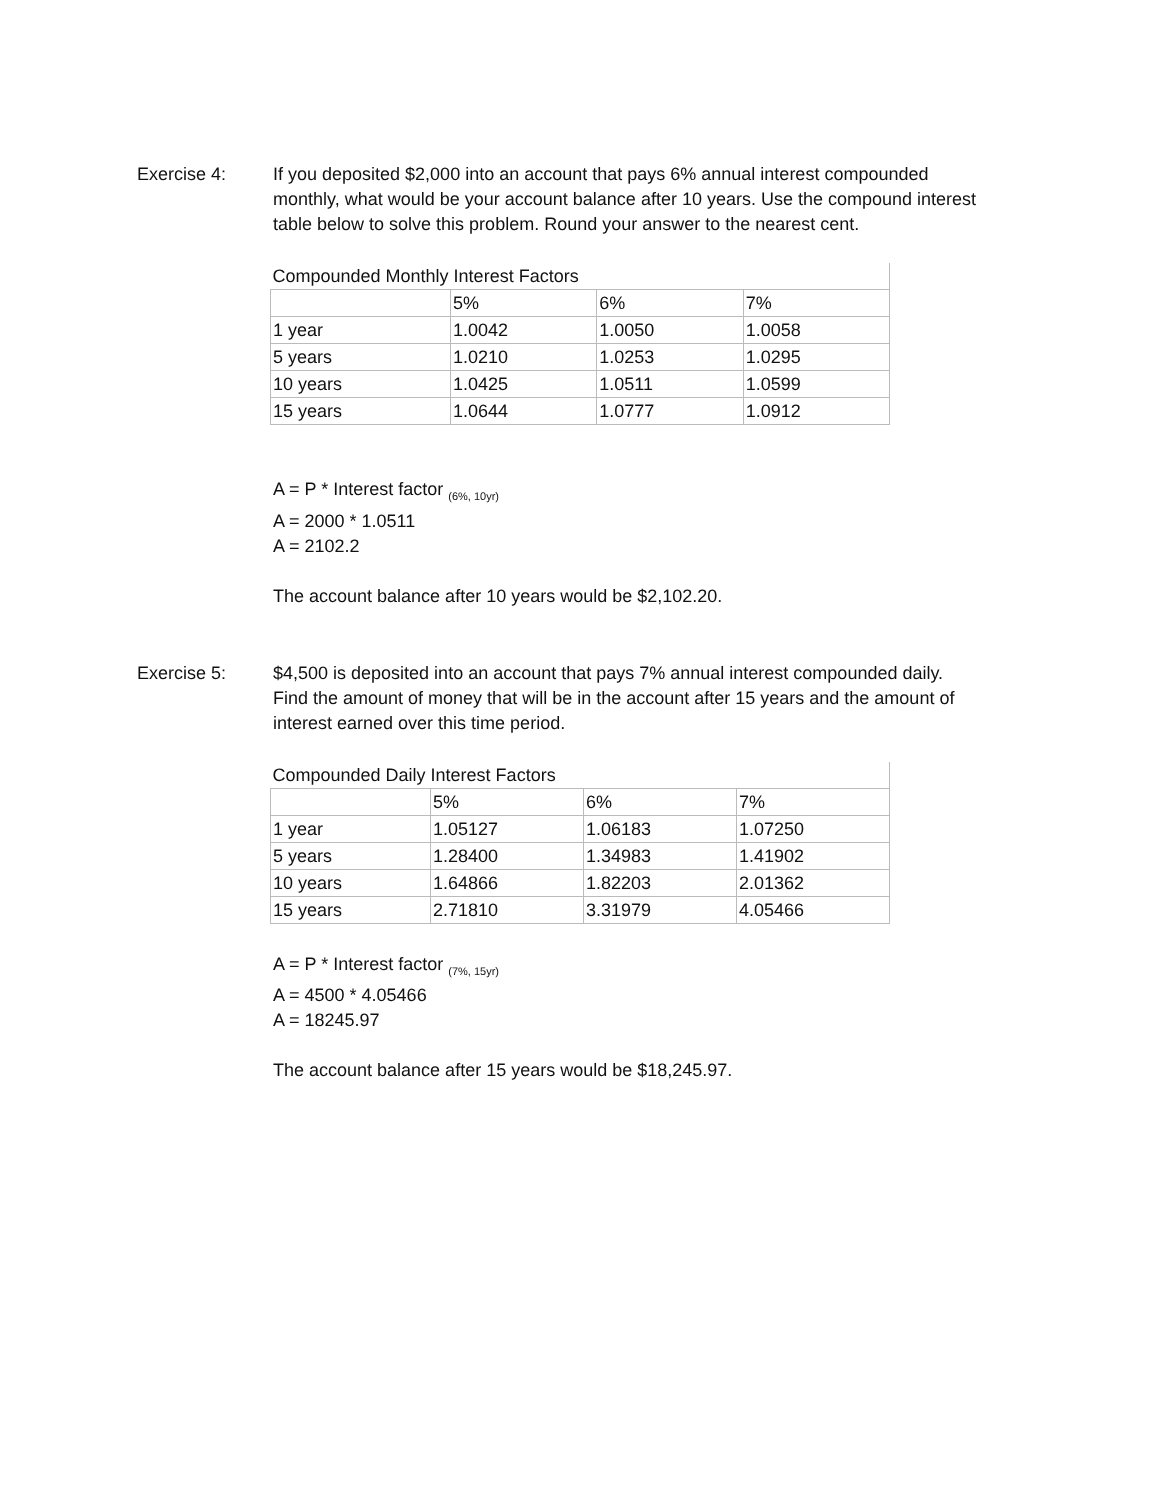Exercise 4: If you deposited $2,000 into an account that pays 6% annual interest compounded monthly, what would be your account balance after 10 years. Use the compound interest table below to solve this problem. Round your answer to the nearest cent.
| Compounded Monthly Interest Factors | | | |
| | 5% | 6% | 7% |
| 1 year | 1.0042 | 1.0050 | 1.0058 |
| 5 years | 1.0210 | 1.0253 | 1.0295 |
| 10 years | 1.0425 | 1.0511 | 1.0599 |
| 15 years | 1.0644 | 1.0777 | 1.0912 |
A = P * Interest factor <sub>(6%, 10yr)</sub>
A = 2000 * 1.0511
A = 2102.2
The account balance after 10 years would be $2,102.20.
Exercise 5: $4,500 is deposited into an account that pays 7% annual interest compounded daily. Find the amount of money that will be in the account after 15 years and the amount of interest earned over this time period.
| Compounded Daily Interest Factors | | | |
| | 5% | 6% | 7% |
| 1 year | 1.05127 | 1.06183 | 1.07250 |
| 5 years | 1.28400 | 1.34983 | 1.41902 |
| 10 years | 1.64866 | 1.82203 | 2.01362 |
| 15 years | 2.71810 | 3.31979 | 4.05466 |
A = P * Interest factor <sub>(7%, 15yr)</sub>
A = 4500 * 4.05466
A = 18245.97
The account balance after 15 years would be $18,245.97.